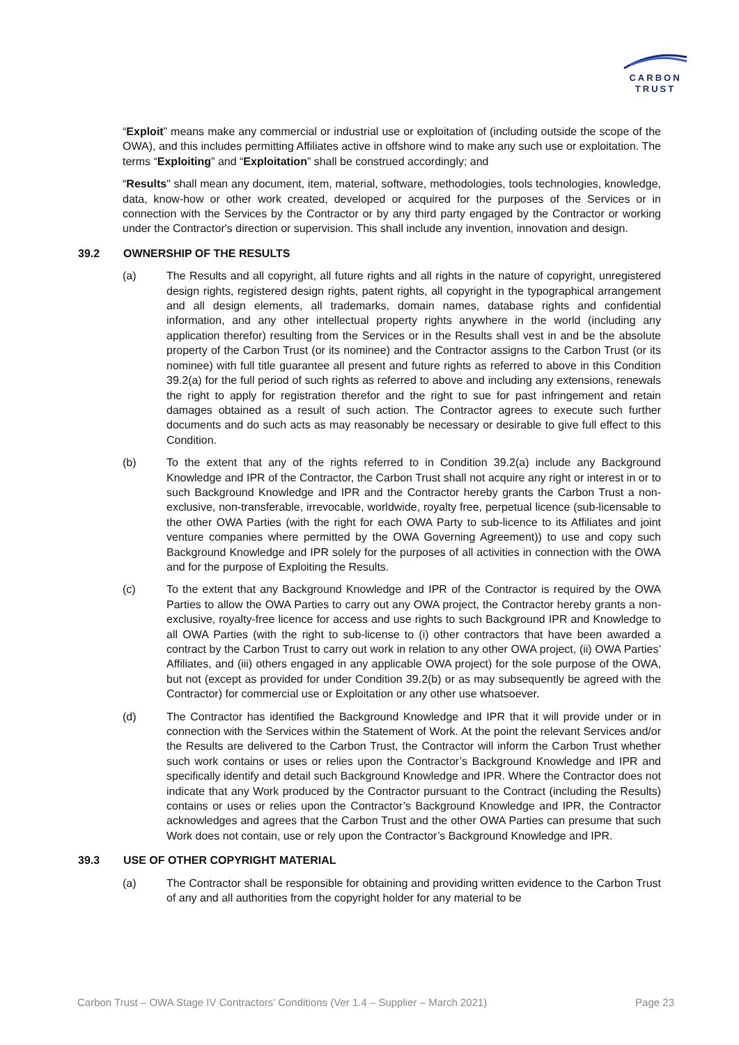CARBON
TRUST
“Exploit” means make any commercial or industrial use or exploitation of (including outside the scope of the OWA), and this includes permitting Affiliates active in offshore wind to make any such use or exploitation. The terms “Exploiting” and “Exploitation” shall be construed accordingly; and
“Results" shall mean any document, item, material, software, methodologies, tools technologies, knowledge, data, know-how or other work created, developed or acquired for the purposes of the Services or in connection with the Services by the Contractor or by any third party engaged by the Contractor or working under the Contractor's direction or supervision. This shall include any invention, innovation and design.
39.2 OWNERSHIP OF THE RESULTS
(a) The Results and all copyright, all future rights and all rights in the nature of copyright, unregistered design rights, registered design rights, patent rights, all copyright in the typographical arrangement and all design elements, all trademarks, domain names, database rights and confidential information, and any other intellectual property rights anywhere in the world (including any application therefor) resulting from the Services or in the Results shall vest in and be the absolute property of the Carbon Trust (or its nominee) and the Contractor assigns to the Carbon Trust (or its nominee) with full title guarantee all present and future rights as referred to above in this Condition 39.2(a) for the full period of such rights as referred to above and including any extensions, renewals the right to apply for registration therefor and the right to sue for past infringement and retain damages obtained as a result of such action. The Contractor agrees to execute such further documents and do such acts as may reasonably be necessary or desirable to give full effect to this Condition.
(b) To the extent that any of the rights referred to in Condition 39.2(a) include any Background Knowledge and IPR of the Contractor, the Carbon Trust shall not acquire any right or interest in or to such Background Knowledge and IPR and the Contractor hereby grants the Carbon Trust a non-exclusive, non-transferable, irrevocable, worldwide, royalty free, perpetual licence (sub-licensable to the other OWA Parties (with the right for each OWA Party to sub-licence to its Affiliates and joint venture companies where permitted by the OWA Governing Agreement)) to use and copy such Background Knowledge and IPR solely for the purposes of all activities in connection with the OWA and for the purpose of Exploiting the Results.
(c) To the extent that any Background Knowledge and IPR of the Contractor is required by the OWA Parties to allow the OWA Parties to carry out any OWA project, the Contractor hereby grants a non-exclusive, royalty-free licence for access and use rights to such Background IPR and Knowledge to all OWA Parties (with the right to sub-license to (i) other contractors that have been awarded a contract by the Carbon Trust to carry out work in relation to any other OWA project, (ii) OWA Parties’ Affiliates, and (iii) others engaged in any applicable OWA project) for the sole purpose of the OWA, but not (except as provided for under Condition 39.2(b) or as may subsequently be agreed with the Contractor) for commercial use or Exploitation or any other use whatsoever.
(d) The Contractor has identified the Background Knowledge and IPR that it will provide under or in connection with the Services within the Statement of Work. At the point the relevant Services and/or the Results are delivered to the Carbon Trust, the Contractor will inform the Carbon Trust whether such work contains or uses or relies upon the Contractor’s Background Knowledge and IPR and specifically identify and detail such Background Knowledge and IPR. Where the Contractor does not indicate that any Work produced by the Contractor pursuant to the Contract (including the Results) contains or uses or relies upon the Contractor’s Background Knowledge and IPR, the Contractor acknowledges and agrees that the Carbon Trust and the other OWA Parties can presume that such Work does not contain, use or rely upon the Contractor’s Background Knowledge and IPR.
39.3 USE OF OTHER COPYRIGHT MATERIAL
(a) The Contractor shall be responsible for obtaining and providing written evidence to the Carbon Trust of any and all authorities from the copyright holder for any material to be
Carbon Trust – OWA Stage IV Contractors’ Conditions (Ver 1.4 – Supplier – March 2021) Page 23